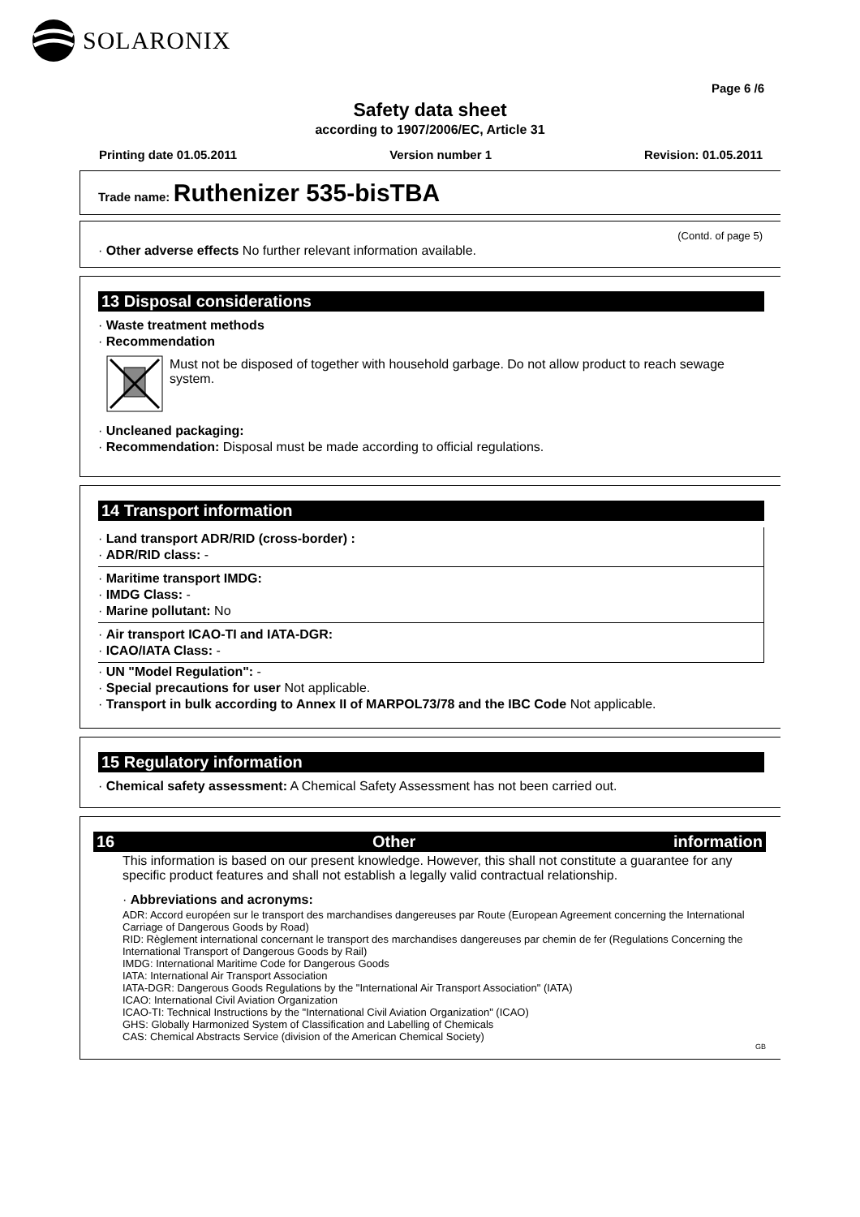SOLARONIX
Page 6 /6
Safety data sheet
according to 1907/2006/EC, Article 31
Printing date 01.05.2011 Version number 1 Revision: 01.05.2011
Trade name: Ruthenizer 535-bisTBA
(Contd. of page 5)
· Other adverse effects No further relevant information available.
13 Disposal considerations
· Waste treatment methods
· Recommendation
Must not be disposed of together with household garbage. Do not allow product to reach sewage system.
· Uncleaned packaging:
· Recommendation: Disposal must be made according to official regulations.
14 Transport information
· Land transport ADR/RID (cross-border) :
· ADR/RID class: -
· Maritime transport IMDG:
· IMDG Class: -
· Marine pollutant: No
· Air transport ICAO-TI and IATA-DGR:
· ICAO/IATA Class: -
· UN "Model Regulation": -
· Special precautions for user Not applicable.
· Transport in bulk according to Annex II of MARPOL73/78 and the IBC Code Not applicable.
15 Regulatory information
· Chemical safety assessment: A Chemical Safety Assessment has not been carried out.
16 Other information
This information is based on our present knowledge. However, this shall not constitute a guarantee for any specific product features and shall not establish a legally valid contractual relationship.
· Abbreviations and acronyms:
ADR: Accord européen sur le transport des marchandises dangereuses par Route (European Agreement concerning the International Carriage of Dangerous Goods by Road)
RID: Règlement international concernant le transport des marchandises dangereuses par chemin de fer (Regulations Concerning the International Transport of Dangerous Goods by Rail)
IMDG: International Maritime Code for Dangerous Goods
IATA: International Air Transport Association
IATA-DGR: Dangerous Goods Regulations by the "International Air Transport Association" (IATA)
ICAO: International Civil Aviation Organization
ICAO-TI: Technical Instructions by the "International Civil Aviation Organization" (ICAO)
GHS: Globally Harmonized System of Classification and Labelling of Chemicals
CAS: Chemical Abstracts Service (division of the American Chemical Society)
GB